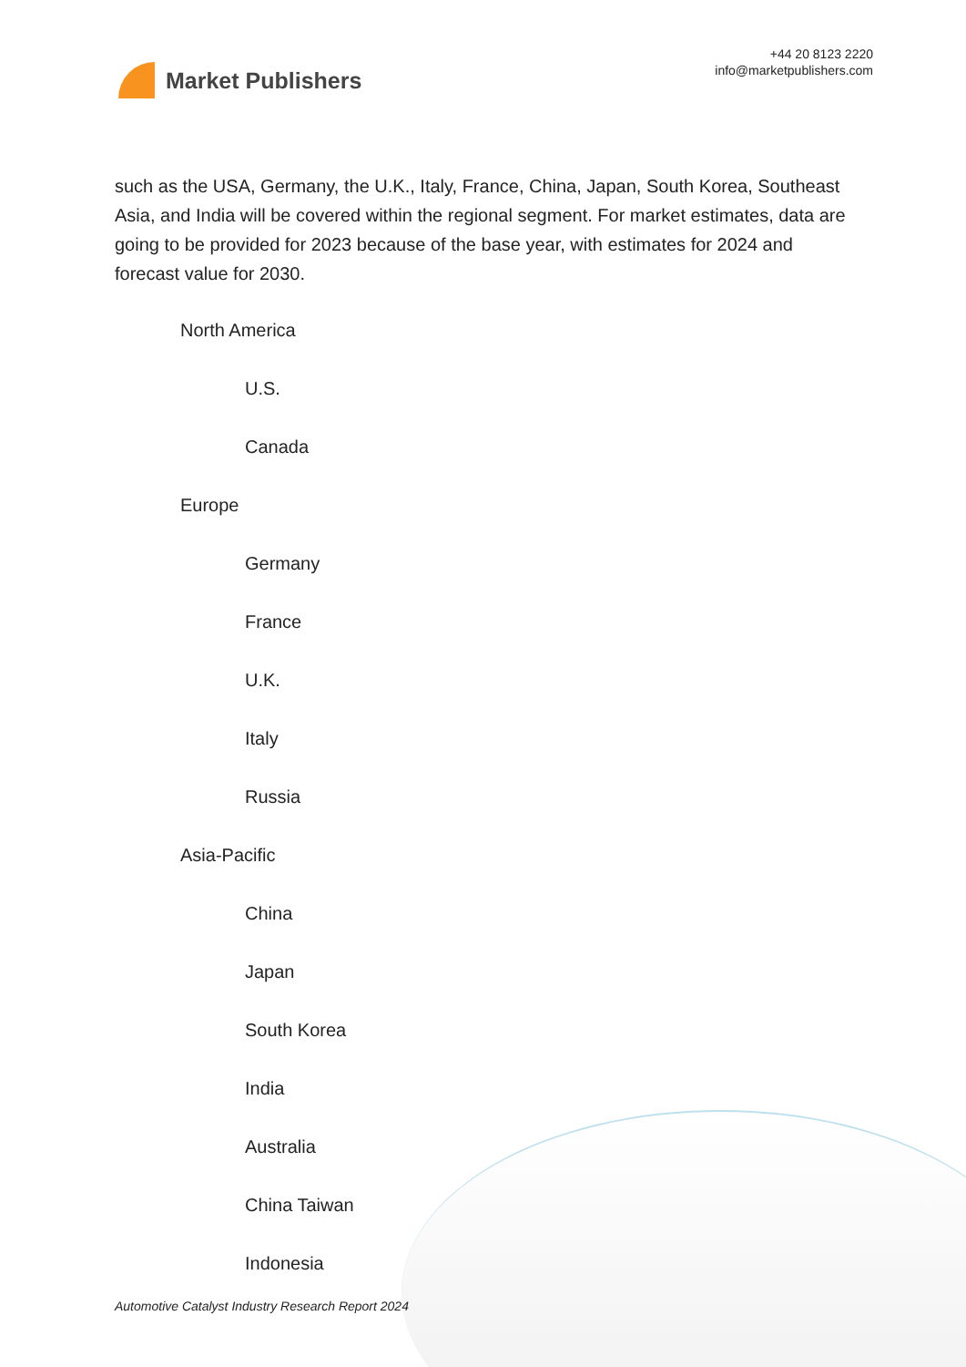Market Publishers
+44 20 8123 2220
info@marketpublishers.com
such as the USA, Germany, the U.K., Italy, France, China, Japan, South Korea, Southeast Asia, and India will be covered within the regional segment. For market estimates, data are going to be provided for 2023 because of the base year, with estimates for 2024 and forecast value for 2030.
North America
U.S.
Canada
Europe
Germany
France
U.K.
Italy
Russia
Asia-Pacific
China
Japan
South Korea
India
Australia
China Taiwan
Indonesia
Automotive Catalyst Industry Research Report 2024